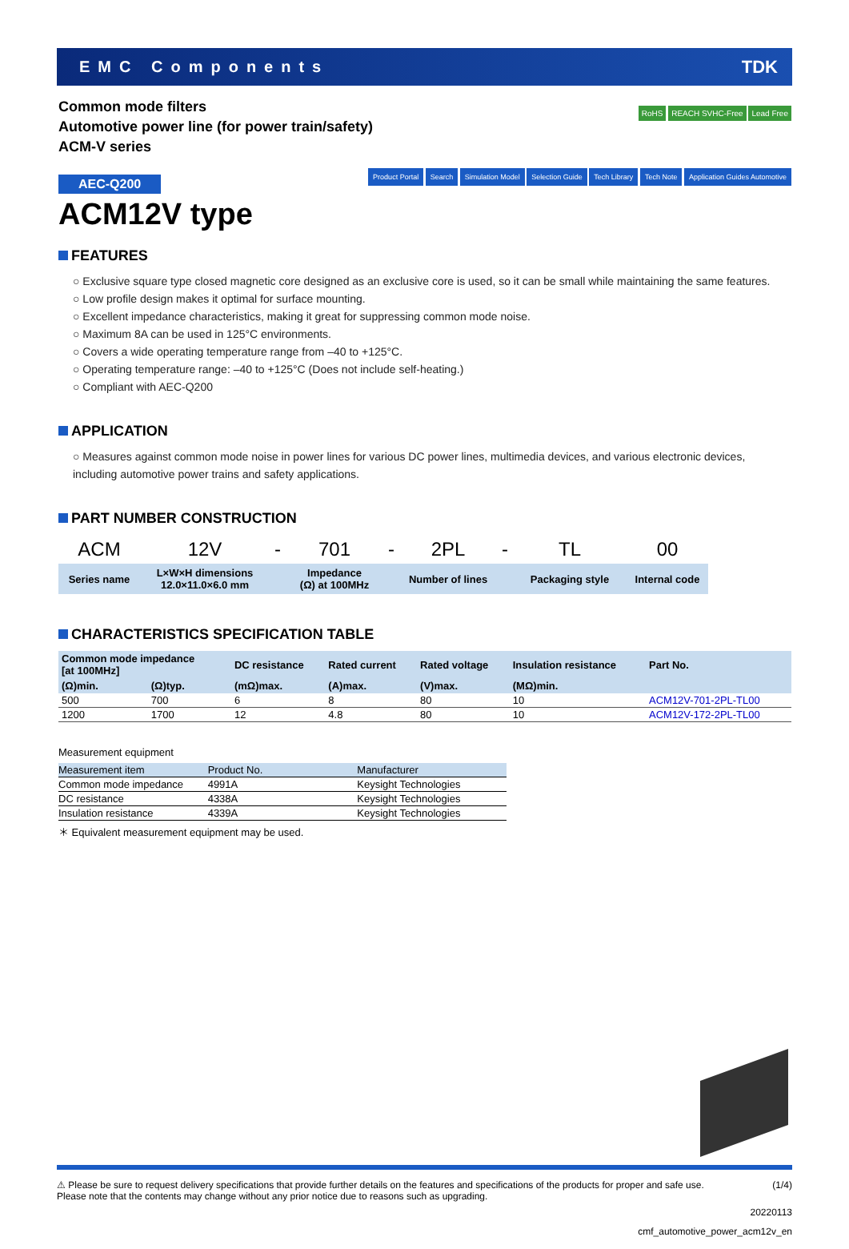EMC Components TDK
Common mode filters
Automotive power line (for power train/safety)
ACM-V series
RoHS REACH SVHC-Free Lead Free
AEC-Q200
Product Portal Search Simulation Model Selection Guide Tech Library Tech Note Application Guides Automotive
ACM12V type
FEATURES
○ Exclusive square type closed magnetic core designed as an exclusive core is used, so it can be small while maintaining the same features.
○ Low profile design makes it optimal for surface mounting.
○ Excellent impedance characteristics, making it great for suppressing common mode noise.
○ Maximum 8A can be used in 125°C environments.
○ Covers a wide operating temperature range from –40 to +125°C.
○ Operating temperature range: –40 to +125°C (Does not include self-heating.)
○ Compliant with AEC-Q200
APPLICATION
○ Measures against common mode noise in power lines for various DC power lines, multimedia devices, and various electronic devices, including automotive power trains and safety applications.
PART NUMBER CONSTRUCTION
| ACM | 12V | - | 701 | - | 2PL | - | TL | 00 |
| Series name | L×W×H dimensions 12.0×11.0×6.0 mm | | Impedance (Ω) at 100MHz | | Number of lines | | Packaging style | Internal code |
CHARACTERISTICS SPECIFICATION TABLE
| Common mode impedance [at 100MHz] | | DC resistance | Rated current | Rated voltage | Insulation resistance | Part No. |
| --- | --- | --- | --- | --- | --- | --- |
| (Ω)min. | (Ω)typ. | (mΩ)max. | (A)max. | (V)max. | (MΩ)min. | |
| 500 | 700 | 6 | 8 | 80 | 10 | ACM12V-701-2PL-TL00 |
| 1200 | 1700 | 12 | 4.8 | 80 | 10 | ACM12V-172-2PL-TL00 |
Measurement equipment
| Measurement item | Product No. | Manufacturer |
| Common mode impedance | 4991A | Keysight Technologies |
| DC resistance | 4338A | Keysight Technologies |
| Insulation resistance | 4339A | Keysight Technologies |
＊ Equivalent measurement equipment may be used.
⚠ Please be sure to request delivery specifications that provide further details on the features and specifications of the products for proper and safe use.
Please note that the contents may change without any prior notice due to reasons such as upgrading.
(1/4)
20220113
cmf_automotive_power_acm12v_en